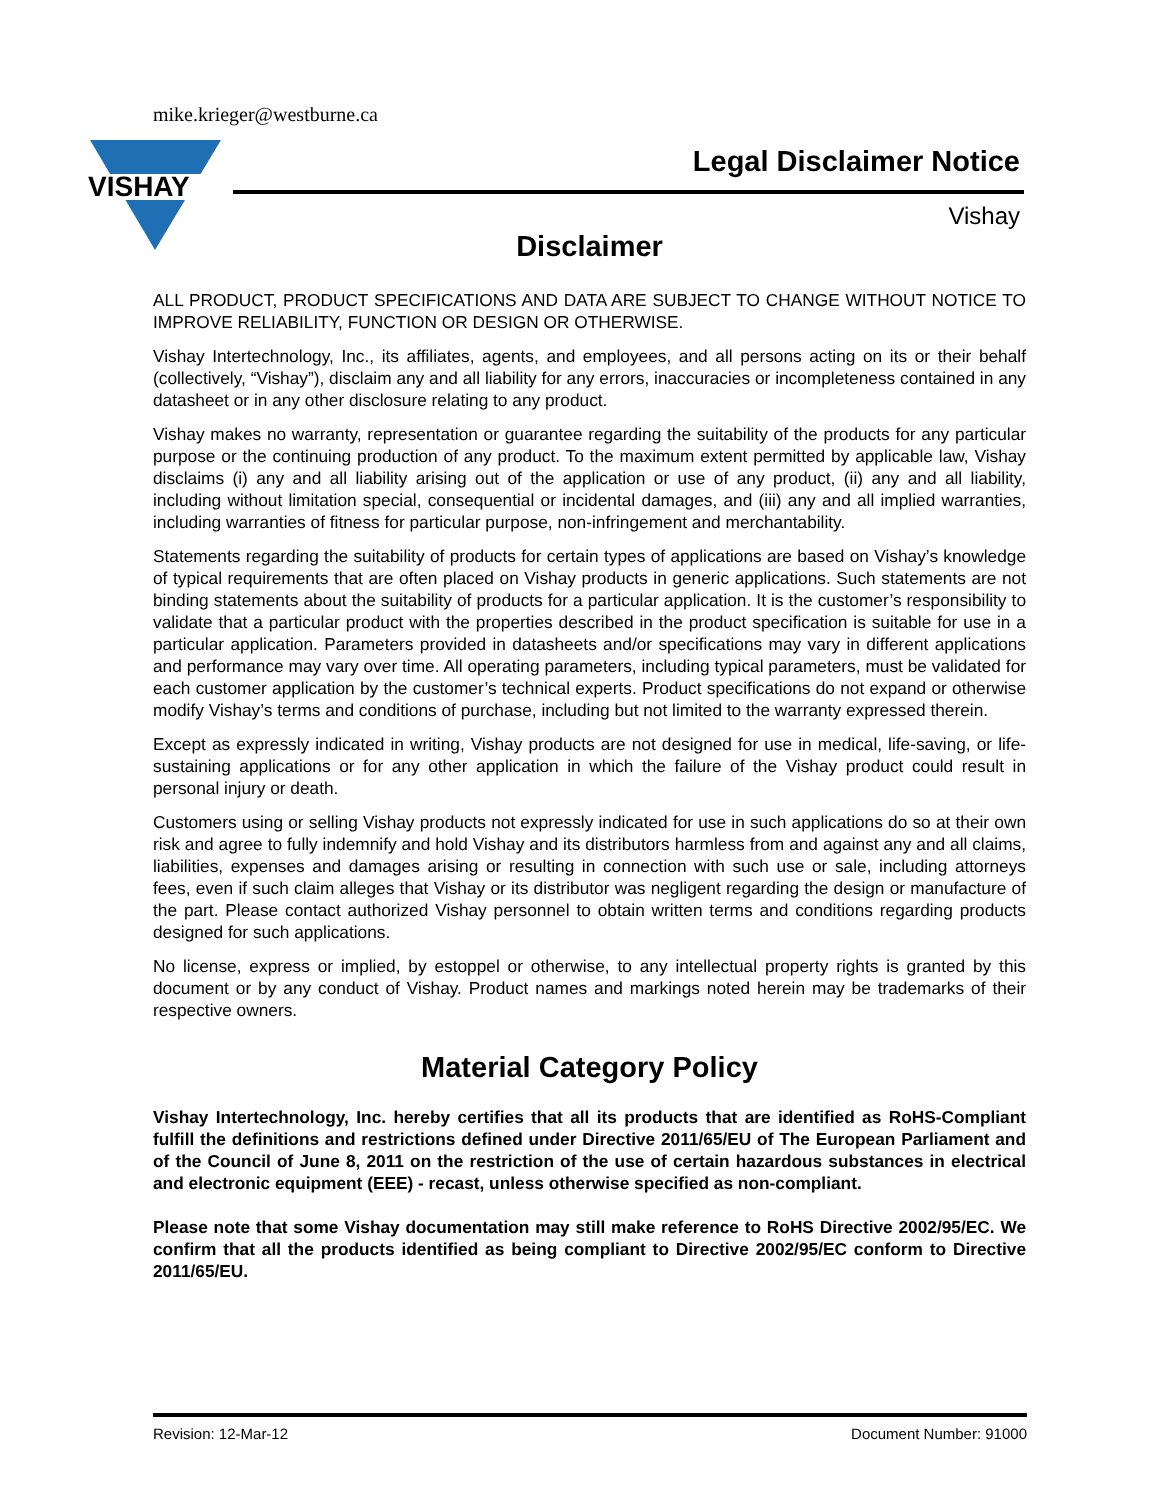mike.krieger@westburne.ca
VISHAY
Legal Disclaimer Notice
Vishay
Disclaimer
ALL PRODUCT, PRODUCT SPECIFICATIONS AND DATA ARE SUBJECT TO CHANGE WITHOUT NOTICE TO IMPROVE RELIABILITY, FUNCTION OR DESIGN OR OTHERWISE.
Vishay Intertechnology, Inc., its affiliates, agents, and employees, and all persons acting on its or their behalf (collectively, “Vishay”), disclaim any and all liability for any errors, inaccuracies or incompleteness contained in any datasheet or in any other disclosure relating to any product.
Vishay makes no warranty, representation or guarantee regarding the suitability of the products for any particular purpose or the continuing production of any product. To the maximum extent permitted by applicable law, Vishay disclaims (i) any and all liability arising out of the application or use of any product, (ii) any and all liability, including without limitation special, consequential or incidental damages, and (iii) any and all implied warranties, including warranties of fitness for particular purpose, non-infringement and merchantability.
Statements regarding the suitability of products for certain types of applications are based on Vishay’s knowledge of typical requirements that are often placed on Vishay products in generic applications. Such statements are not binding statements about the suitability of products for a particular application. It is the customer’s responsibility to validate that a particular product with the properties described in the product specification is suitable for use in a particular application. Parameters provided in datasheets and/or specifications may vary in different applications and performance may vary over time. All operating parameters, including typical parameters, must be validated for each customer application by the customer’s technical experts. Product specifications do not expand or otherwise modify Vishay’s terms and conditions of purchase, including but not limited to the warranty expressed therein.
Except as expressly indicated in writing, Vishay products are not designed for use in medical, life-saving, or life-sustaining applications or for any other application in which the failure of the Vishay product could result in personal injury or death.
Customers using or selling Vishay products not expressly indicated for use in such applications do so at their own risk and agree to fully indemnify and hold Vishay and its distributors harmless from and against any and all claims, liabilities, expenses and damages arising or resulting in connection with such use or sale, including attorneys fees, even if such claim alleges that Vishay or its distributor was negligent regarding the design or manufacture of the part. Please contact authorized Vishay personnel to obtain written terms and conditions regarding products designed for such applications.
No license, express or implied, by estoppel or otherwise, to any intellectual property rights is granted by this document or by any conduct of Vishay. Product names and markings noted herein may be trademarks of their respective owners.
Material Category Policy
Vishay Intertechnology, Inc. hereby certifies that all its products that are identified as RoHS-Compliant fulfill the definitions and restrictions defined under Directive 2011/65/EU of The European Parliament and of the Council of June 8, 2011 on the restriction of the use of certain hazardous substances in electrical and electronic equipment (EEE) - recast, unless otherwise specified as non-compliant.
Please note that some Vishay documentation may still make reference to RoHS Directive 2002/95/EC. We confirm that all the products identified as being compliant to Directive 2002/95/EC conform to Directive 2011/65/EU.
Revision: 12-Mar-12 Document Number: 91000